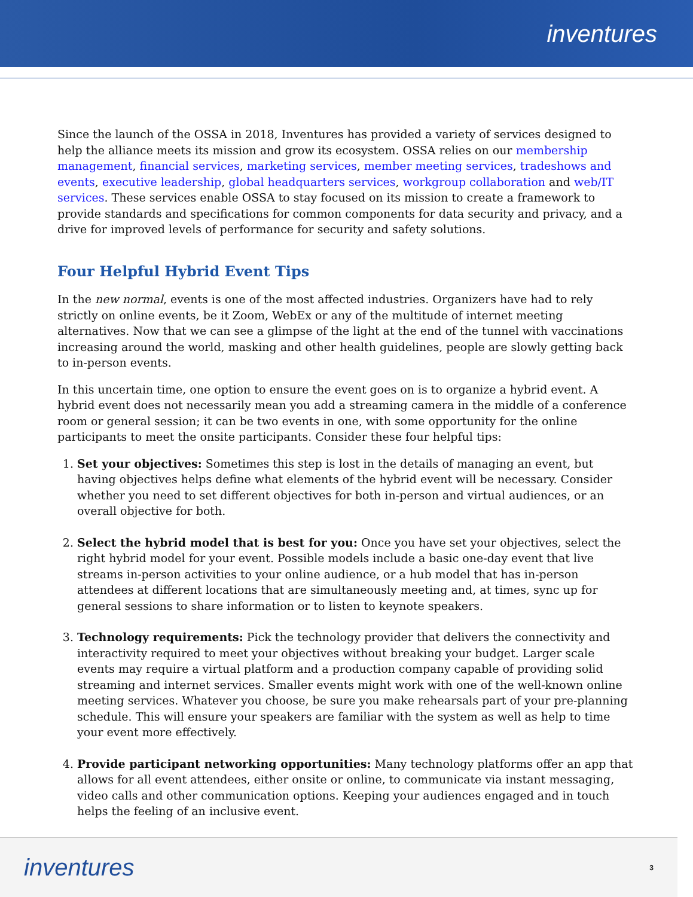inventures
Since the launch of the OSSA in 2018, Inventures has provided a variety of services designed to help the alliance meets its mission and grow its ecosystem. OSSA relies on our membership management, financial services, marketing services, member meeting services, tradeshows and events, executive leadership, global headquarters services, workgroup collaboration and web/IT services. These services enable OSSA to stay focused on its mission to create a framework to provide standards and specifications for common components for data security and privacy, and a drive for improved levels of performance for security and safety solutions.
Four Helpful Hybrid Event Tips
In the new normal, events is one of the most affected industries. Organizers have had to rely strictly on online events, be it Zoom, WebEx or any of the multitude of internet meeting alternatives. Now that we can see a glimpse of the light at the end of the tunnel with vaccinations increasing around the world, masking and other health guidelines, people are slowly getting back to in-person events.
In this uncertain time, one option to ensure the event goes on is to organize a hybrid event. A hybrid event does not necessarily mean you add a streaming camera in the middle of a conference room or general session; it can be two events in one, with some opportunity for the online participants to meet the onsite participants. Consider these four helpful tips:
1. Set your objectives: Sometimes this step is lost in the details of managing an event, but having objectives helps define what elements of the hybrid event will be necessary. Consider whether you need to set different objectives for both in-person and virtual audiences, or an overall objective for both.
2. Select the hybrid model that is best for you: Once you have set your objectives, select the right hybrid model for your event. Possible models include a basic one-day event that live streams in-person activities to your online audience, or a hub model that has in-person attendees at different locations that are simultaneously meeting and, at times, sync up for general sessions to share information or to listen to keynote speakers.
3. Technology requirements: Pick the technology provider that delivers the connectivity and interactivity required to meet your objectives without breaking your budget. Larger scale events may require a virtual platform and a production company capable of providing solid streaming and internet services. Smaller events might work with one of the well-known online meeting services. Whatever you choose, be sure you make rehearsals part of your pre-planning schedule. This will ensure your speakers are familiar with the system as well as help to time your event more effectively.
4. Provide participant networking opportunities: Many technology platforms offer an app that allows for all event attendees, either onsite or online, to communicate via instant messaging, video calls and other communication options. Keeping your audiences engaged and in touch helps the feeling of an inclusive event.
inventures
3